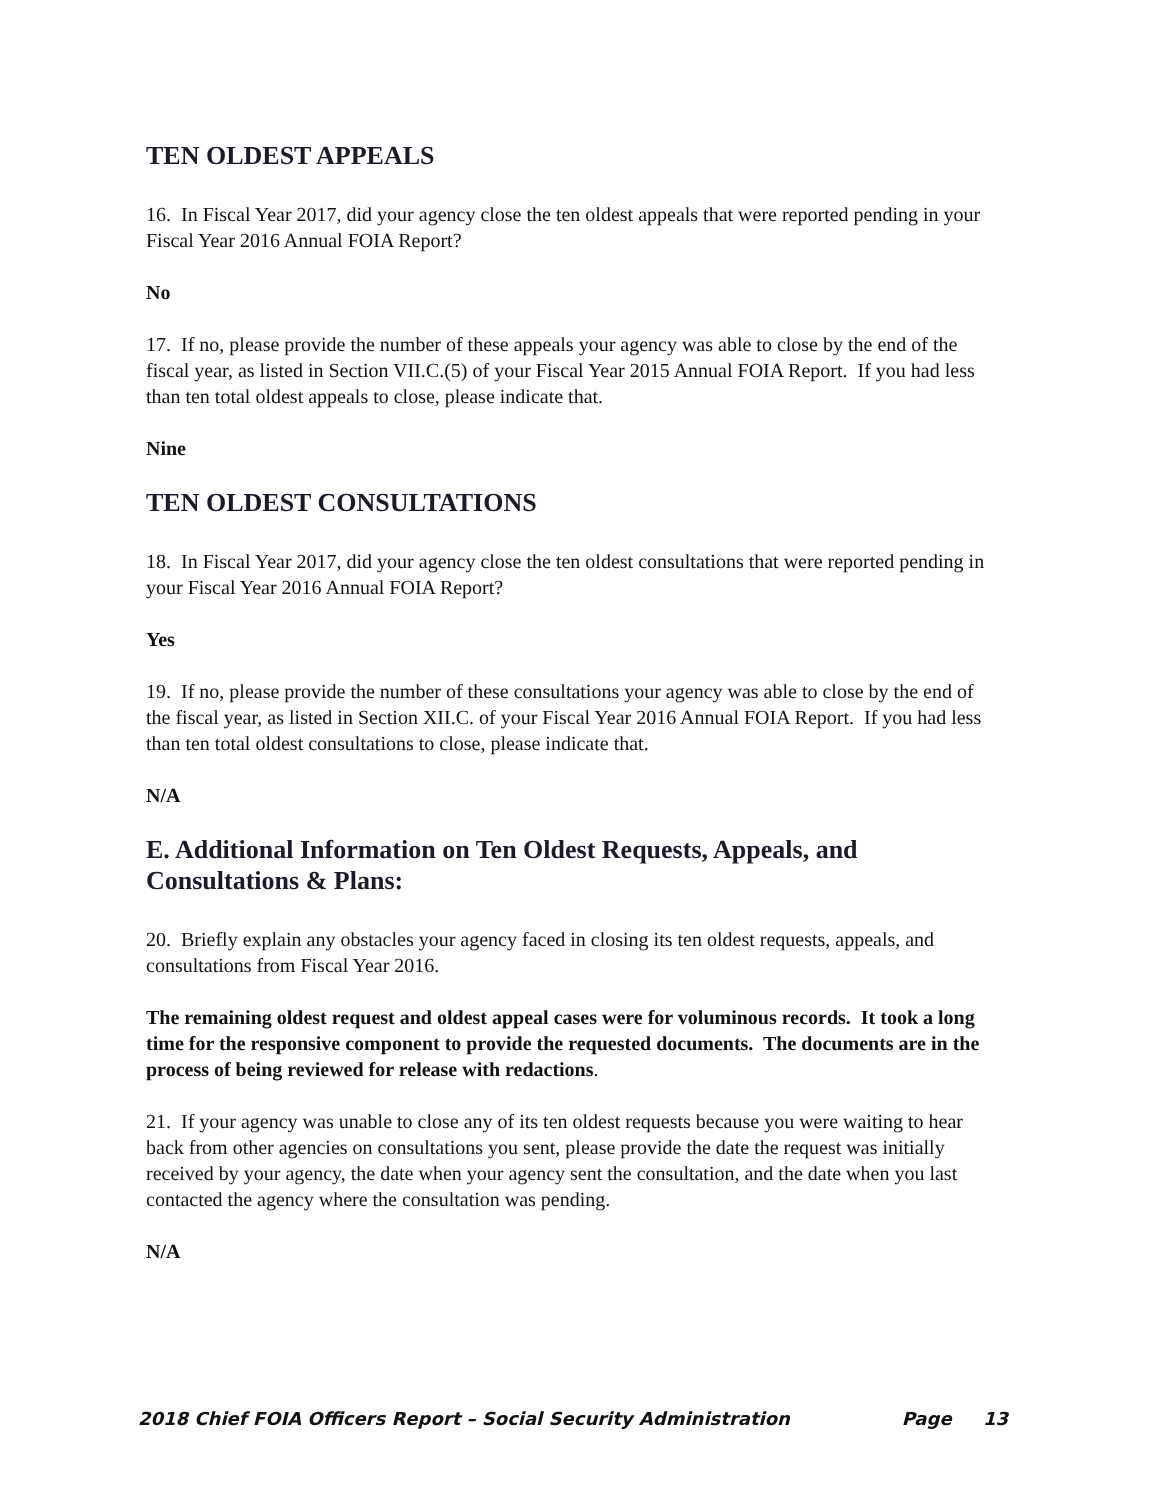TEN OLDEST APPEALS
16. In Fiscal Year 2017, did your agency close the ten oldest appeals that were reported pending in your Fiscal Year 2016 Annual FOIA Report?
No
17. If no, please provide the number of these appeals your agency was able to close by the end of the fiscal year, as listed in Section VII.C.(5) of your Fiscal Year 2015 Annual FOIA Report. If you had less than ten total oldest appeals to close, please indicate that.
Nine
TEN OLDEST CONSULTATIONS
18. In Fiscal Year 2017, did your agency close the ten oldest consultations that were reported pending in your Fiscal Year 2016 Annual FOIA Report?
Yes
19. If no, please provide the number of these consultations your agency was able to close by the end of the fiscal year, as listed in Section XII.C. of your Fiscal Year 2016 Annual FOIA Report. If you had less than ten total oldest consultations to close, please indicate that.
N/A
E. Additional Information on Ten Oldest Requests, Appeals, and Consultations & Plans:
20. Briefly explain any obstacles your agency faced in closing its ten oldest requests, appeals, and consultations from Fiscal Year 2016.
The remaining oldest request and oldest appeal cases were for voluminous records. It took a long time for the responsive component to provide the requested documents. The documents are in the process of being reviewed for release with redactions.
21. If your agency was unable to close any of its ten oldest requests because you were waiting to hear back from other agencies on consultations you sent, please provide the date the request was initially received by your agency, the date when your agency sent the consultation, and the date when you last contacted the agency where the consultation was pending.
N/A
2018 Chief FOIA Officers Report – Social Security Administration Page 13